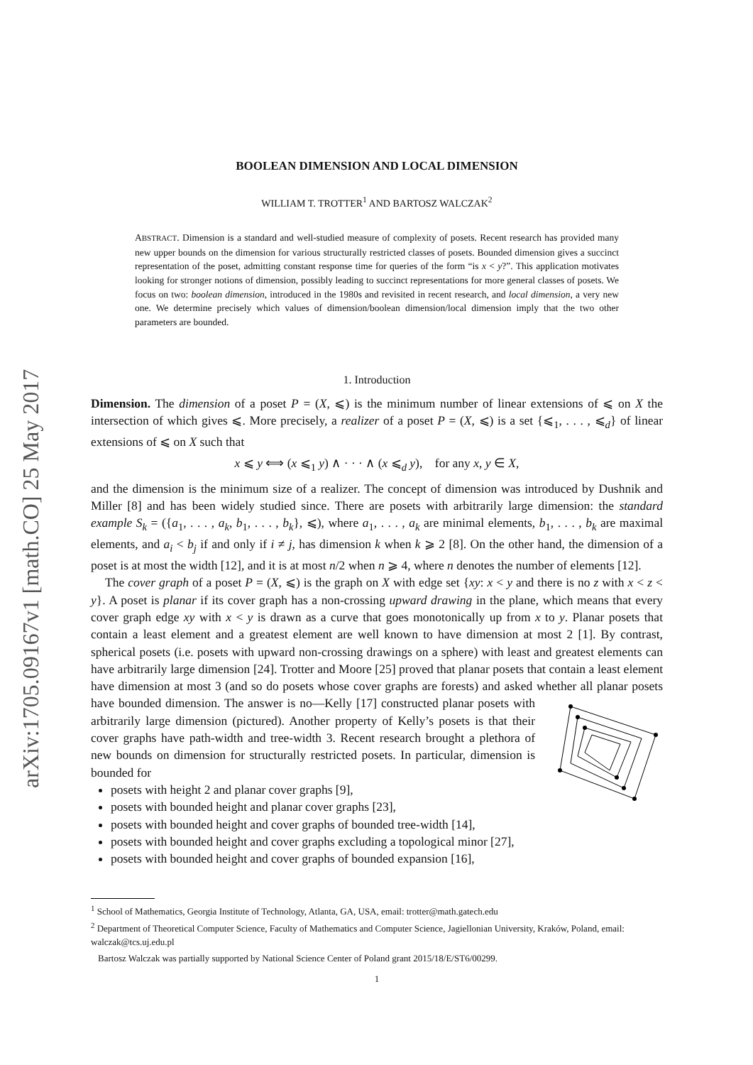arXiv:1705.09167v1 [math.CO] 25 May 2017
BOOLEAN DIMENSION AND LOCAL DIMENSION
WILLIAM T. TROTTER<sup>1</sup> AND BARTOSZ WALCZAK<sup>2</sup>
ABSTRACT. Dimension is a standard and well-studied measure of complexity of posets. Recent research has provided many new upper bounds on the dimension for various structurally restricted classes of posets. Bounded dimension gives a succinct representation of the poset, admitting constant response time for queries of the form “is x < y?”. This application motivates looking for stronger notions of dimension, possibly leading to succinct representations for more general classes of posets. We focus on two: boolean dimension, introduced in the 1980s and revisited in recent research, and local dimension, a very new one. We determine precisely which values of dimension/boolean dimension/local dimension imply that the two other parameters are bounded.
1. Introduction
Dimension. The dimension of a poset P = (X, ⩽) is the minimum number of linear extensions of ⩽ on X the intersection of which gives ⩽. More precisely, a realizer of a poset P = (X, ⩽) is a set {⩽<sub>1</sub>, . . . , ⩽<sub>d</sub>} of linear extensions of ⩽ on X such that
x ⩽ y ⟺ (x ⩽<sub>1</sub> y) ∧ · · · ∧ (x ⩽<sub>d</sub> y), for any x, y ∈ X,
and the dimension is the minimum size of a realizer. The concept of dimension was introduced by Dushnik and Miller [8] and has been widely studied since. There are posets with arbitrarily large dimension: the standard example S<sub>k</sub> = ({a<sub>1</sub>, . . . , a<sub>k</sub>, b<sub>1</sub>, . . . , b<sub>k</sub>}, ⩽), where a<sub>1</sub>, . . . , a<sub>k</sub> are minimal elements, b<sub>1</sub>, . . . , b<sub>k</sub> are maximal elements, and a<sub>i</sub> < b<sub>j</sub> if and only if i ≠ j, has dimension k when k ⩾ 2 [8]. On the other hand, the dimension of a poset is at most the width [12], and it is at most n/2 when n ⩾ 4, where n denotes the number of elements [12].
The cover graph of a poset P = (X, ⩽) is the graph on X with edge set {xy: x < y and there is no z with x < z < y}. A poset is planar if its cover graph has a non-crossing upward drawing in the plane, which means that every cover graph edge xy with x < y is drawn as a curve that goes monotonically up from x to y. Planar posets that contain a least element and a greatest element are well known to have dimension at most 2 [1]. By contrast, spherical posets (i.e. posets with upward non-crossing drawings on a sphere) with least and greatest elements can have arbitrarily large dimension [24]. Trotter and Moore [25] proved that planar posets that contain a least element have dimension at most 3 (and so do posets whose cover graphs are forests) and asked whether all planar posets have bounded dimension. The answer is no—Kelly [17] constructed planar posets with arbitrarily large dimension (pictured). Another property of Kelly’s posets is that their cover graphs have path-width and tree-width 3. Recent research brought a plethora of new bounds on dimension for structurally restricted posets. In particular, dimension is bounded for
posets with height 2 and planar cover graphs [9],
posets with bounded height and planar cover graphs [23],
posets with bounded height and cover graphs of bounded tree-width [14],
posets with bounded height and cover graphs excluding a topological minor [27],
posets with bounded height and cover graphs of bounded expansion [16],
<sup>1</sup> School of Mathematics, Georgia Institute of Technology, Atlanta, GA, USA, email: trotter@math.gatech.edu
<sup>2</sup> Department of Theoretical Computer Science, Faculty of Mathematics and Computer Science, Jagiellonian University, Kraków, Poland, email: walczak@tcs.uj.edu.pl
Bartosz Walczak was partially supported by National Science Center of Poland grant 2015/18/E/ST6/00299.
1